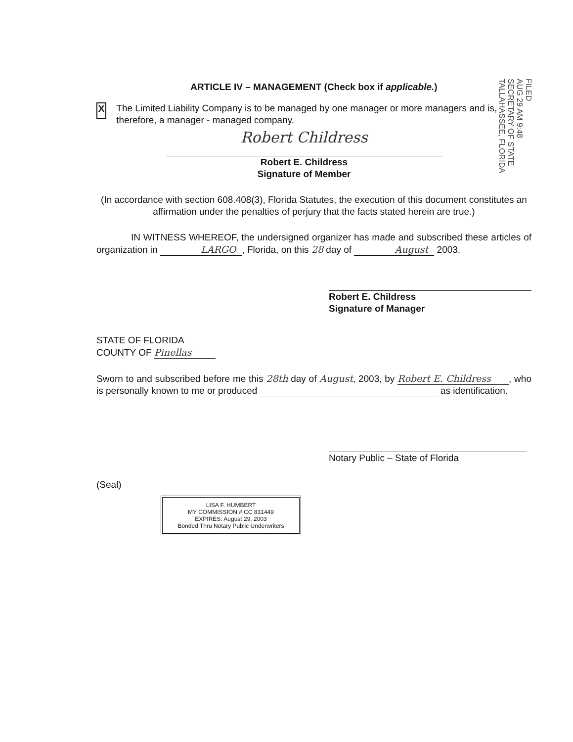ARTICLE IV – MANAGEMENT (Check box if applicable.)
X
The Limited Liability Company is to be managed by one manager or more managers and is, therefore, a manager - managed company.
Robert Childress
Robert E. Childress
Signature of Member
(In accordance with section 608.408(3), Florida Statutes, the execution of this document constitutes an affirmation under the penalties of perjury that the facts stated herein are true.)
IN WITNESS WHEREOF, the undersigned organizer has made and subscribed these articles of organization in LARGO , Florida, on this 28 day of August 2003.
Robert E. Childress
Signature of Manager
STATE OF FLORIDA
COUNTY OF Pinellas
Sworn to and subscribed before me this 28th day of August, 2003, by Robert E. Childress , who is personally known to me or produced as identification.
Notary Public – State of Florida
(Seal)
LISA F. HUMBERT
MY COMMISSION # CC 831449
EXPIRES: August 29, 2003
Bonded Thru Notary Public Underwriters
FILED
AUG 29 AM 9:48
SECRETARY OF STATE TALLAHASSEE, FLORIDA